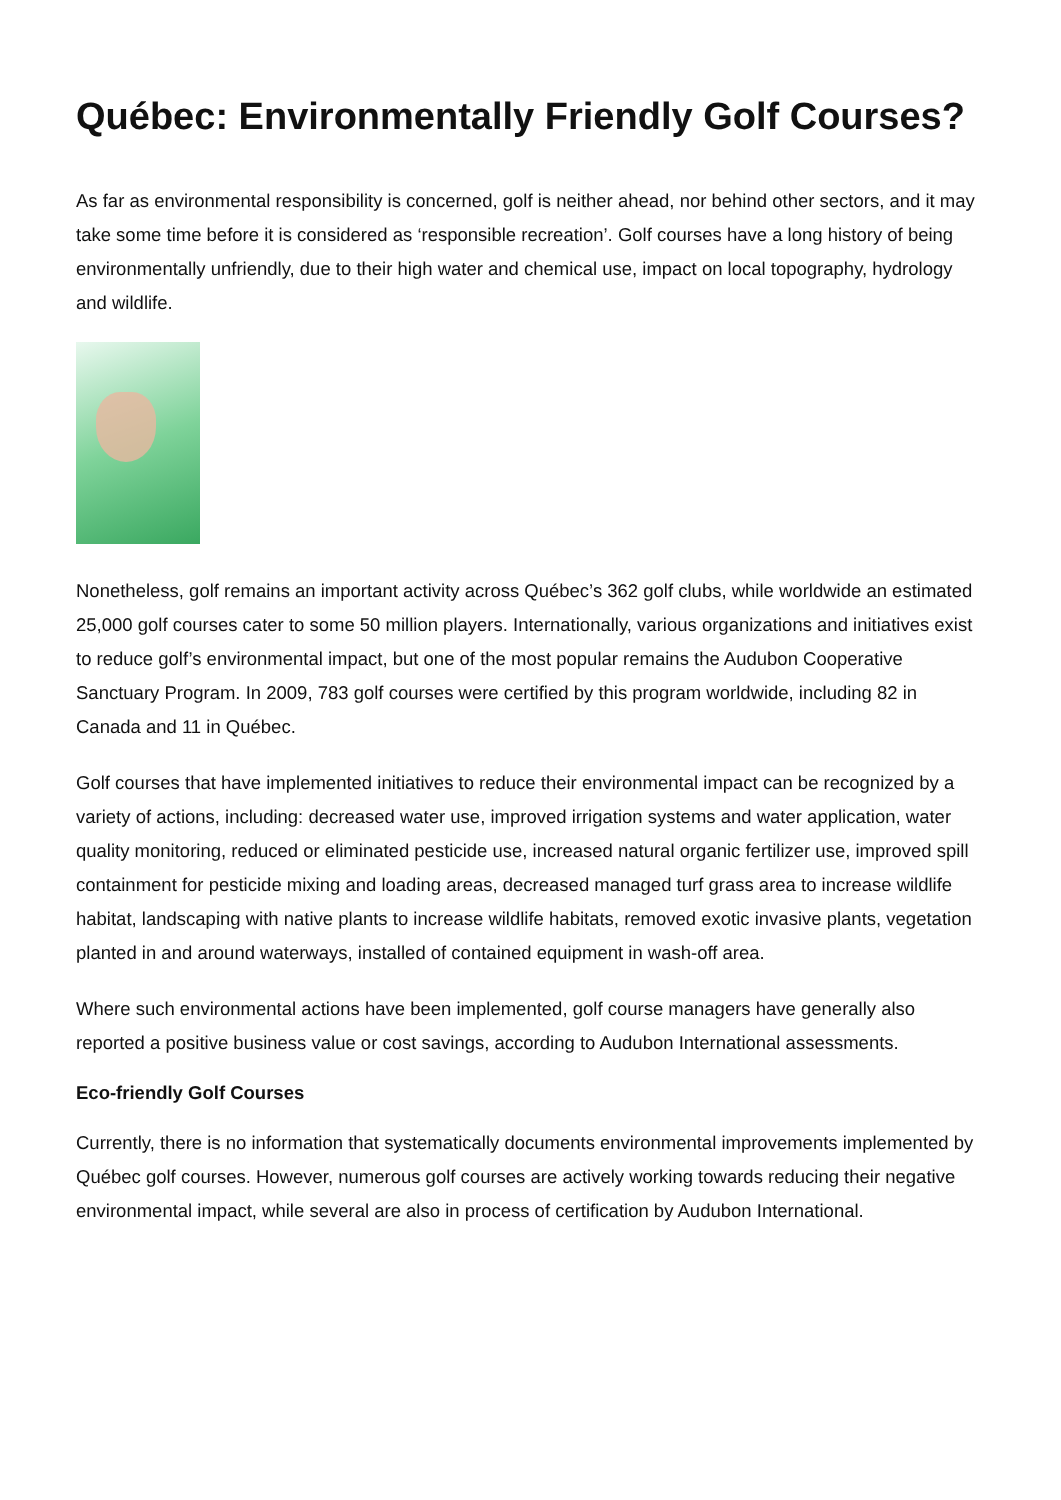Québec: Environmentally Friendly Golf Courses?
As far as environmental responsibility is concerned, golf is neither ahead, nor behind other sectors, and it may take some time before it is considered as ‘responsible recreation’. Golf courses have a long history of being environmentally unfriendly, due to their high water and chemical use, impact on local topography, hydrology and wildlife.
Nonetheless, golf remains an important activity across Québec’s 362 golf clubs, while worldwide an estimated 25,000 golf courses cater to some 50 million players. Internationally, various organizations and initiatives exist to reduce golf’s environmental impact, but one of the most popular remains the Audubon Cooperative Sanctuary Program. In 2009, 783 golf courses were certified by this program worldwide, including 82 in Canada and 11 in Québec.
Golf courses that have implemented initiatives to reduce their environmental impact can be recognized by a variety of actions, including: decreased water use, improved irrigation systems and water application, water quality monitoring, reduced or eliminated pesticide use, increased natural organic fertilizer use, improved spill containment for pesticide mixing and loading areas, decreased managed turf grass area to increase wildlife habitat, landscaping with native plants to increase wildlife habitats, removed exotic invasive plants, vegetation planted in and around waterways, installed of contained equipment in wash-off area.
Where such environmental actions have been implemented, golf course managers have generally also reported a positive business value or cost savings, according to Audubon International assessments.
Eco-friendly Golf Courses
Currently, there is no information that systematically documents environmental improvements implemented by Québec golf courses. However, numerous golf courses are actively working towards reducing their negative environmental impact, while several are also in process of certification by Audubon International.